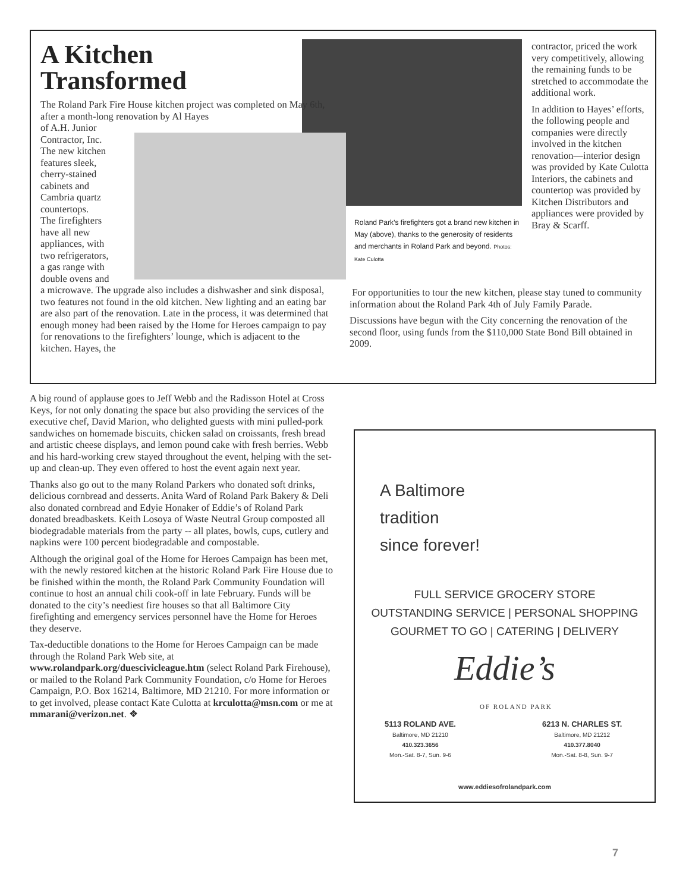A Kitchen
Transformed
The Roland Park Fire House kitchen project was completed on May 6th, after a month-long renovation by Al Hayes
of A.H. Junior
Contractor, Inc.
The new kitchen
features sleek,
cherry-stained
cabinets and
Cambria quartz
countertops.
The firefighters
have all new
appliances, with
two refrigerators,
a gas range with
double ovens and
a microwave. The upgrade also includes a dishwasher and sink disposal, two features not found in the old kitchen. New lighting and an eating bar are also part of the renovation. Late in the process, it was determined that enough money had been raised by the Home for Heroes campaign to pay for renovations to the firefighters’ lounge, which is adjacent to the kitchen. Hayes, the
Roland Park’s firefighters got a brand new kitchen in May (above), thanks to the generosity of residents and merchants in Roland Park and beyond. Photos: Kate Culotta
contractor, priced the work very competitively, allowing the remaining funds to be stretched to accommodate the additional work.
In addition to Hayes’ efforts, the following people and companies were directly involved in the kitchen renovation—interior design was provided by Kate Culotta Interiors, the cabinets and countertop was provided by Kitchen Distributors and appliances were provided by Bray & Scarff.
For opportunities to tour the new kitchen, please stay tuned to community information about the Roland Park 4th of July Family Parade.
Discussions have begun with the City concerning the renovation of the second floor, using funds from the $110,000 State Bond Bill obtained in 2009.
A big round of applause goes to Jeff Webb and the Radisson Hotel at Cross Keys, for not only donating the space but also providing the services of the executive chef, David Marion, who delighted guests with mini pulled-pork sandwiches on homemade biscuits, chicken salad on croissants, fresh bread and artistic cheese displays, and lemon pound cake with fresh berries. Webb and his hard-working crew stayed throughout the event, helping with the set-up and clean-up. They even offered to host the event again next year.
Thanks also go out to the many Roland Parkers who donated soft drinks, delicious cornbread and desserts. Anita Ward of Roland Park Bakery & Deli also donated cornbread and Edyie Honaker of Eddie’s of Roland Park donated breadbaskets. Keith Losoya of Waste Neutral Group composted all biodegradable materials from the party -- all plates, bowls, cups, cutlery and napkins were 100 percent biodegradable and compostable.
Although the original goal of the Home for Heroes Campaign has been met, with the newly restored kitchen at the historic Roland Park Fire House due to be finished within the month, the Roland Park Community Foundation will continue to host an annual chili cook-off in late February. Funds will be donated to the city’s neediest fire houses so that all Baltimore City firefighting and emergency services personnel have the Home for Heroes they deserve.
Tax-deductible donations to the Home for Heroes Campaign can be made through the Roland Park Web site, at www.rolandpark.org/duescivicleague.htm (select Roland Park Firehouse), or mailed to the Roland Park Community Foundation, c/o Home for Heroes Campaign, P.O. Box 16214, Baltimore, MD 21210. For more information or to get involved, please contact Kate Culotta at krculotta@msn.com or me at mmarani@verizon.net. ❖
A Baltimore
tradition
since forever!
FULL SERVICE GROCERY STORE
OUTSTANDING SERVICE | PERSONAL SHOPPING
GOURMET TO GO | CATERING | DELIVERY
Eddie’s
OF ROLAND PARK
5113 ROLAND AVE.
Baltimore, MD 21210
410.323.3656
Mon.-Sat. 8-7, Sun. 9-6
6213 N. CHARLES ST.
Baltimore, MD 21212
410.377.8040
Mon.-Sat. 8-8, Sun. 9-7
www.eddiesofrolandpark.com
7